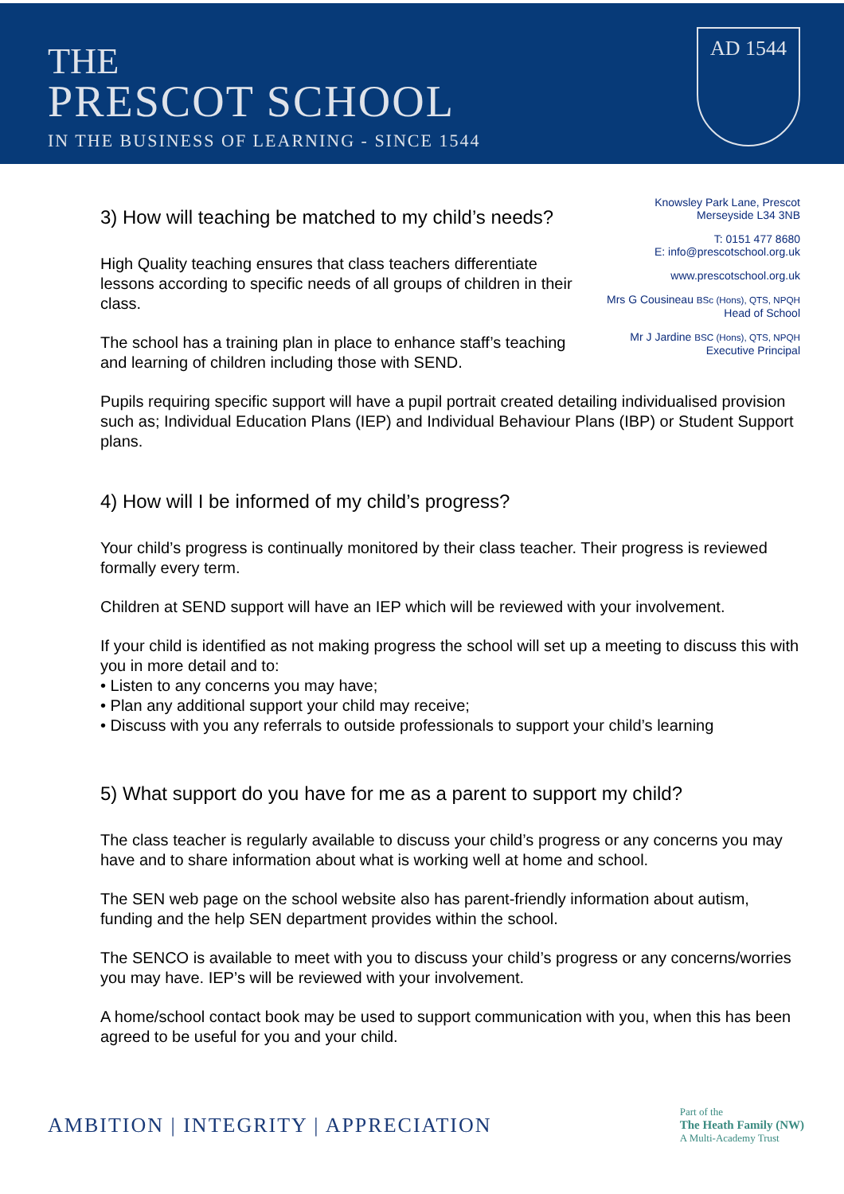THE
PRESCOT SCHOOL
IN THE BUSINESS OF LEARNING - SINCE 1544
AD 1544
Knowsley Park Lane, Prescot
Merseyside L34 3NB
T: 0151 477 8680
E: info@prescotschool.org.uk
www.prescotschool.org.uk
Mrs G Cousineau BSc (Hons), QTS, NPQH
Head of School
Mr J Jardine BSC (Hons), QTS, NPQH
Executive Principal
3) How will teaching be matched to my child’s needs?
High Quality teaching ensures that class teachers differentiate lessons according to specific needs of all groups of children in their class.
The school has a training plan in place to enhance staff’s teaching and learning of children including those with SEND.
Pupils requiring specific support will have a pupil portrait created detailing individualised provision such as; Individual Education Plans (IEP) and Individual Behaviour Plans (IBP) or Student Support plans.
4) How will I be informed of my child’s progress?
Your child’s progress is continually monitored by their class teacher. Their progress is reviewed formally every term.
Children at SEND support will have an IEP which will be reviewed with your involvement.
If your child is identified as not making progress the school will set up a meeting to discuss this with you in more detail and to:
• Listen to any concerns you may have;
• Plan any additional support your child may receive;
• Discuss with you any referrals to outside professionals to support your child’s learning
5) What support do you have for me as a parent to support my child?
The class teacher is regularly available to discuss your child’s progress or any concerns you may have and to share information about what is working well at home and school.
The SEN web page on the school website also has parent-friendly information about autism, funding and the help SEN department provides within the school.
The SENCO is available to meet with you to discuss your child’s progress or any concerns/worries you may have. IEP’s will be reviewed with your involvement.
A home/school contact book may be used to support communication with you, when this has been agreed to be useful for you and your child.
AMBITION | INTEGRITY | APPRECIATION
Part of the
The Heath Family (NW)
A Multi-Academy Trust